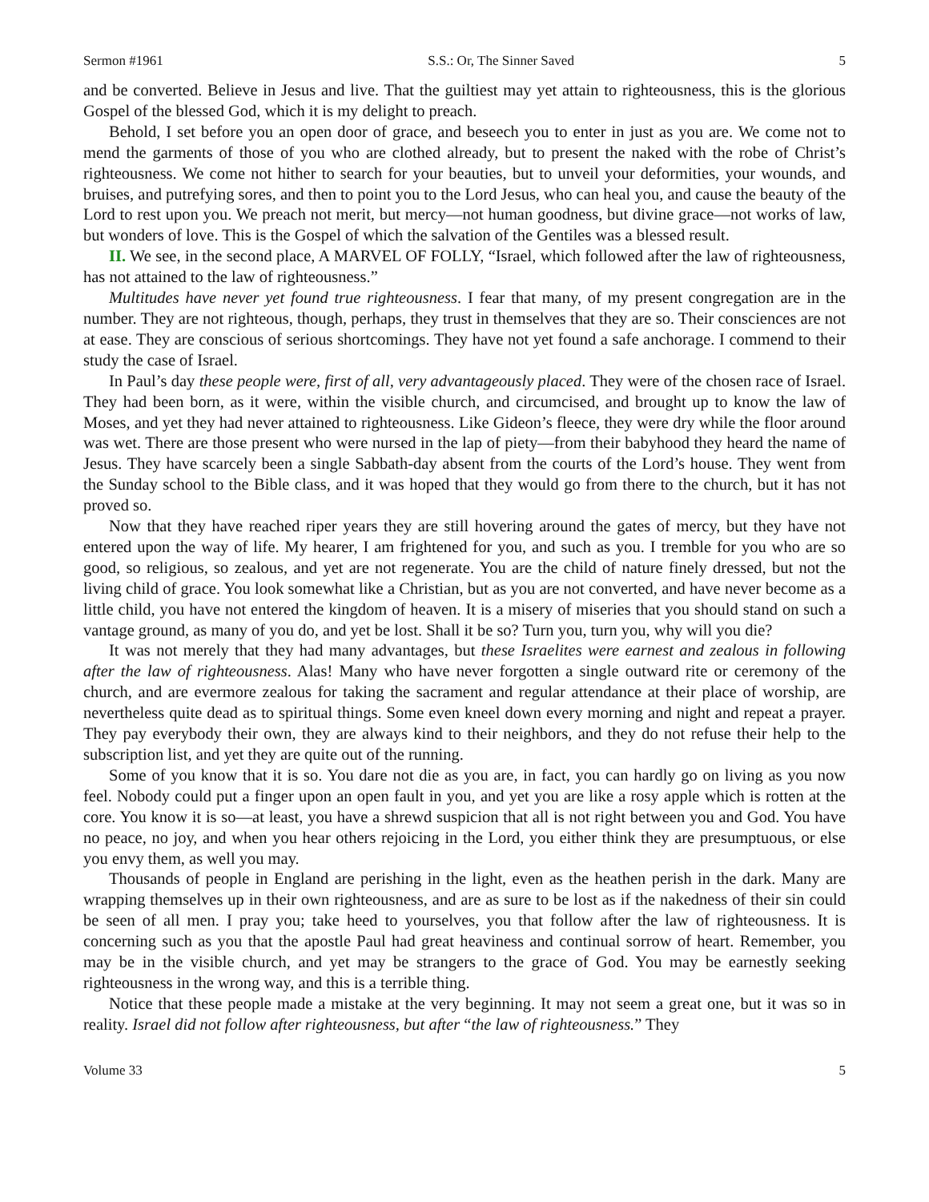Sermon #1961 S.S.: Or, The Sinner Saved 5
and be converted. Believe in Jesus and live. That the guiltiest may yet attain to righteousness, this is the glorious Gospel of the blessed God, which it is my delight to preach.
Behold, I set before you an open door of grace, and beseech you to enter in just as you are. We come not to mend the garments of those of you who are clothed already, but to present the naked with the robe of Christ’s righteousness. We come not hither to search for your beauties, but to unveil your deformities, your wounds, and bruises, and putrefying sores, and then to point you to the Lord Jesus, who can heal you, and cause the beauty of the Lord to rest upon you. We preach not merit, but mercy—not human goodness, but divine grace—not works of law, but wonders of love. This is the Gospel of which the salvation of the Gentiles was a blessed result.
II. We see, in the second place, A MARVEL OF FOLLY, “Israel, which followed after the law of righteousness, has not attained to the law of righteousness.”
Multitudes have never yet found true righteousness. I fear that many, of my present congregation are in the number. They are not righteous, though, perhaps, they trust in themselves that they are so. Their consciences are not at ease. They are conscious of serious shortcomings. They have not yet found a safe anchorage. I commend to their study the case of Israel.
In Paul’s day these people were, first of all, very advantageously placed. They were of the chosen race of Israel. They had been born, as it were, within the visible church, and circumcised, and brought up to know the law of Moses, and yet they had never attained to righteousness. Like Gideon’s fleece, they were dry while the floor around was wet. There are those present who were nursed in the lap of piety—from their babyhood they heard the name of Jesus. They have scarcely been a single Sabbath-day absent from the courts of the Lord’s house. They went from the Sunday school to the Bible class, and it was hoped that they would go from there to the church, but it has not proved so.
Now that they have reached riper years they are still hovering around the gates of mercy, but they have not entered upon the way of life. My hearer, I am frightened for you, and such as you. I tremble for you who are so good, so religious, so zealous, and yet are not regenerate. You are the child of nature finely dressed, but not the living child of grace. You look somewhat like a Christian, but as you are not converted, and have never become as a little child, you have not entered the kingdom of heaven. It is a misery of miseries that you should stand on such a vantage ground, as many of you do, and yet be lost. Shall it be so? Turn you, turn you, why will you die?
It was not merely that they had many advantages, but these Israelites were earnest and zealous in following after the law of righteousness. Alas! Many who have never forgotten a single outward rite or ceremony of the church, and are evermore zealous for taking the sacrament and regular attendance at their place of worship, are nevertheless quite dead as to spiritual things. Some even kneel down every morning and night and repeat a prayer. They pay everybody their own, they are always kind to their neighbors, and they do not refuse their help to the subscription list, and yet they are quite out of the running.
Some of you know that it is so. You dare not die as you are, in fact, you can hardly go on living as you now feel. Nobody could put a finger upon an open fault in you, and yet you are like a rosy apple which is rotten at the core. You know it is so—at least, you have a shrewd suspicion that all is not right between you and God. You have no peace, no joy, and when you hear others rejoicing in the Lord, you either think they are presumptuous, or else you envy them, as well you may.
Thousands of people in England are perishing in the light, even as the heathen perish in the dark. Many are wrapping themselves up in their own righteousness, and are as sure to be lost as if the nakedness of their sin could be seen of all men. I pray you; take heed to yourselves, you that follow after the law of righteousness. It is concerning such as you that the apostle Paul had great heaviness and continual sorrow of heart. Remember, you may be in the visible church, and yet may be strangers to the grace of God. You may be earnestly seeking righteousness in the wrong way, and this is a terrible thing.
Notice that these people made a mistake at the very beginning. It may not seem a great one, but it was so in reality. Israel did not follow after righteousness, but after “the law of righteousness.” They
Volume 33 5